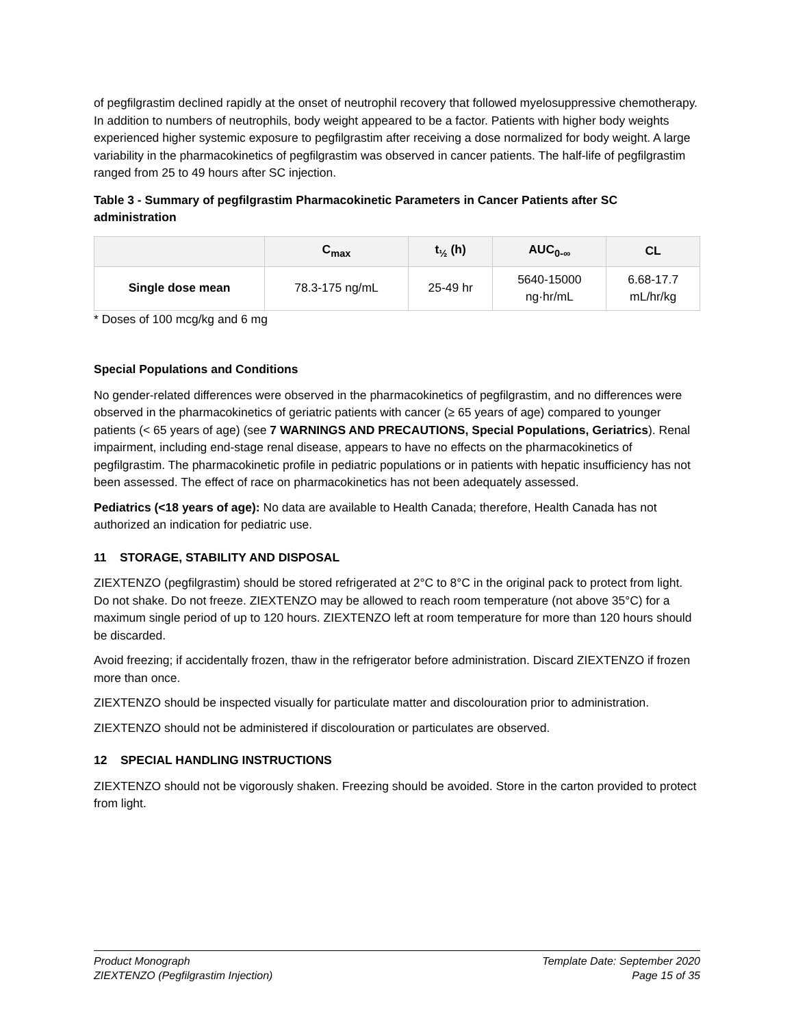of pegfilgrastim declined rapidly at the onset of neutrophil recovery that followed myelosuppressive chemotherapy. In addition to numbers of neutrophils, body weight appeared to be a factor. Patients with higher body weights experienced higher systemic exposure to pegfilgrastim after receiving a dose normalized for body weight. A large variability in the pharmacokinetics of pegfilgrastim was observed in cancer patients. The half-life of pegfilgrastim ranged from 25 to 49 hours after SC injection.
Table 3 - Summary of pegfilgrastim Pharmacokinetic Parameters in Cancer Patients after SC administration
| | C<sub>max</sub> | t<sub>½</sub> (h) | AUC<sub>0-∞</sub> | CL |
| --- | --- | --- | --- | --- |
| Single dose mean | 78.3-175 ng/mL | 25-49 hr | 5640-15000 ng·hr/mL | 6.68-17.7 mL/hr/kg |
* Doses of 100 mcg/kg and 6 mg
Special Populations and Conditions
No gender-related differences were observed in the pharmacokinetics of pegfilgrastim, and no differences were observed in the pharmacokinetics of geriatric patients with cancer (≥ 65 years of age) compared to younger patients (< 65 years of age) (see 7 WARNINGS AND PRECAUTIONS, Special Populations, Geriatrics). Renal impairment, including end-stage renal disease, appears to have no effects on the pharmacokinetics of pegfilgrastim. The pharmacokinetic profile in pediatric populations or in patients with hepatic insufficiency has not been assessed. The effect of race on pharmacokinetics has not been adequately assessed.
Pediatrics (<18 years of age): No data are available to Health Canada; therefore, Health Canada has not authorized an indication for pediatric use.
11 STORAGE, STABILITY AND DISPOSAL
ZIEXTENZO (pegfilgrastim) should be stored refrigerated at 2°C to 8°C in the original pack to protect from light. Do not shake. Do not freeze. ZIEXTENZO may be allowed to reach room temperature (not above 35°C) for a maximum single period of up to 120 hours. ZIEXTENZO left at room temperature for more than 120 hours should be discarded.
Avoid freezing; if accidentally frozen, thaw in the refrigerator before administration. Discard ZIEXTENZO if frozen more than once.
ZIEXTENZO should be inspected visually for particulate matter and discolouration prior to administration.
ZIEXTENZO should not be administered if discolouration or particulates are observed.
12 SPECIAL HANDLING INSTRUCTIONS
ZIEXTENZO should not be vigorously shaken. Freezing should be avoided. Store in the carton provided to protect from light.
Product Monograph
ZIEXTENZO (Pegfilgrastim Injection)
Template Date: September 2020
Page 15 of 35